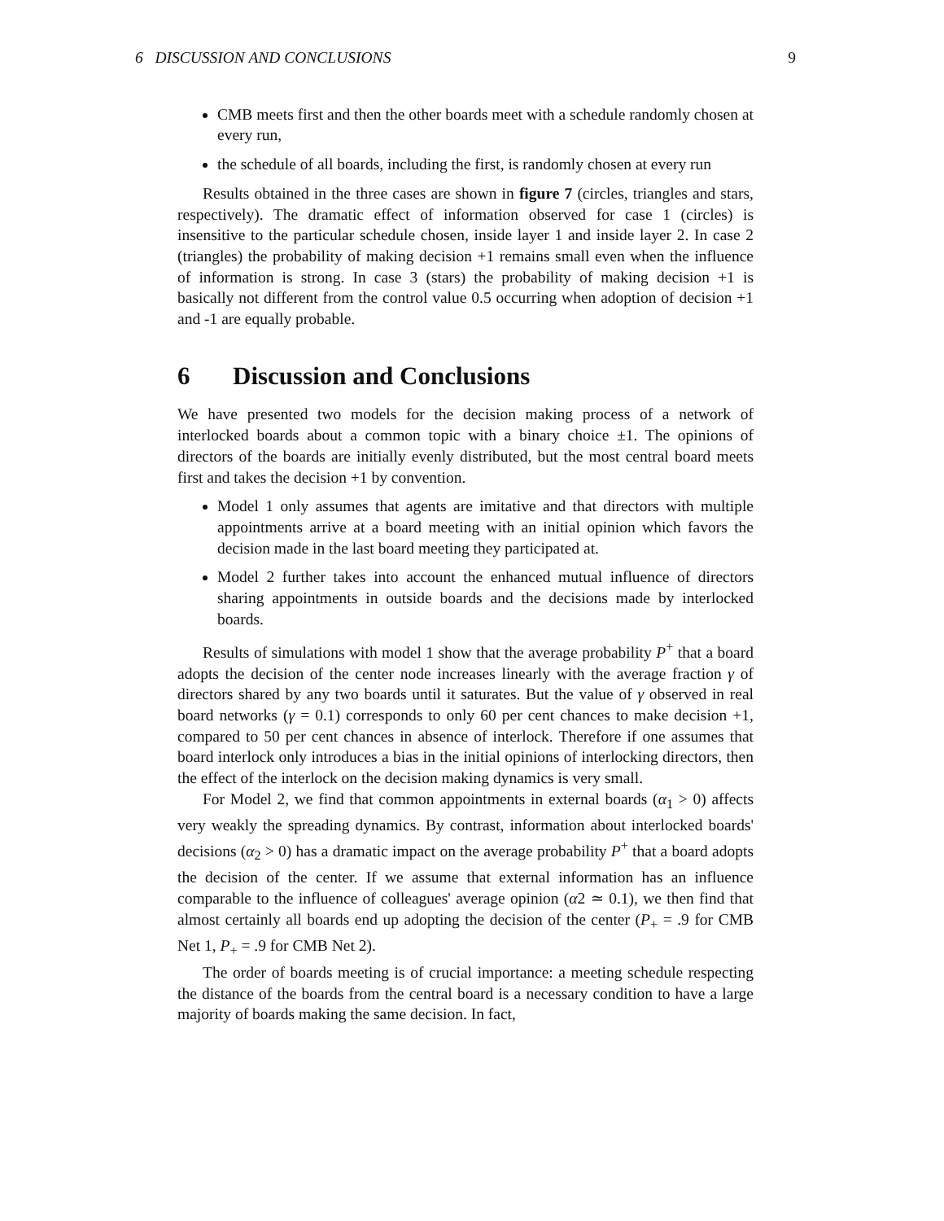6 DISCUSSION AND CONCLUSIONS 9
CMB meets first and then the other boards meet with a schedule randomly chosen at every run,
the schedule of all boards, including the first, is randomly chosen at every run
Results obtained in the three cases are shown in figure 7 (circles, triangles and stars, respectively). The dramatic effect of information observed for case 1 (circles) is insensitive to the particular schedule chosen, inside layer 1 and inside layer 2. In case 2 (triangles) the probability of making decision +1 remains small even when the influence of information is strong. In case 3 (stars) the probability of making decision +1 is basically not different from the control value 0.5 occurring when adoption of decision +1 and -1 are equally probable.
6 Discussion and Conclusions
We have presented two models for the decision making process of a network of interlocked boards about a common topic with a binary choice ±1. The opinions of directors of the boards are initially evenly distributed, but the most central board meets first and takes the decision +1 by convention.
Model 1 only assumes that agents are imitative and that directors with multiple appointments arrive at a board meeting with an initial opinion which favors the decision made in the last board meeting they participated at.
Model 2 further takes into account the enhanced mutual influence of directors sharing appointments in outside boards and the decisions made by interlocked boards.
Results of simulations with model 1 show that the average probability P<sup>+</sup> that a board adopts the decision of the center node increases linearly with the average fraction γ of directors shared by any two boards until it saturates. But the value of γ observed in real board networks (γ = 0.1) corresponds to only 60 per cent chances to make decision +1, compared to 50 per cent chances in absence of interlock. Therefore if one assumes that board interlock only introduces a bias in the initial opinions of interlocking directors, then the effect of the interlock on the decision making dynamics is very small.
For Model 2, we find that common appointments in external boards (α<sub>1</sub> > 0) affects very weakly the spreading dynamics. By contrast, information about interlocked boards' decisions (α<sub>2</sub> > 0) has a dramatic impact on the average probability P<sup>+</sup> that a board adopts the decision of the center. If we assume that external information has an influence comparable to the influence of colleagues' average opinion (α2 ≃ 0.1), we then find that almost certainly all boards end up adopting the decision of the center (P<sub>+</sub> = .9 for CMB Net 1, P<sub>+</sub> = .9 for CMB Net 2).
The order of boards meeting is of crucial importance: a meeting schedule respecting the distance of the boards from the central board is a necessary condition to have a large majority of boards making the same decision. In fact,